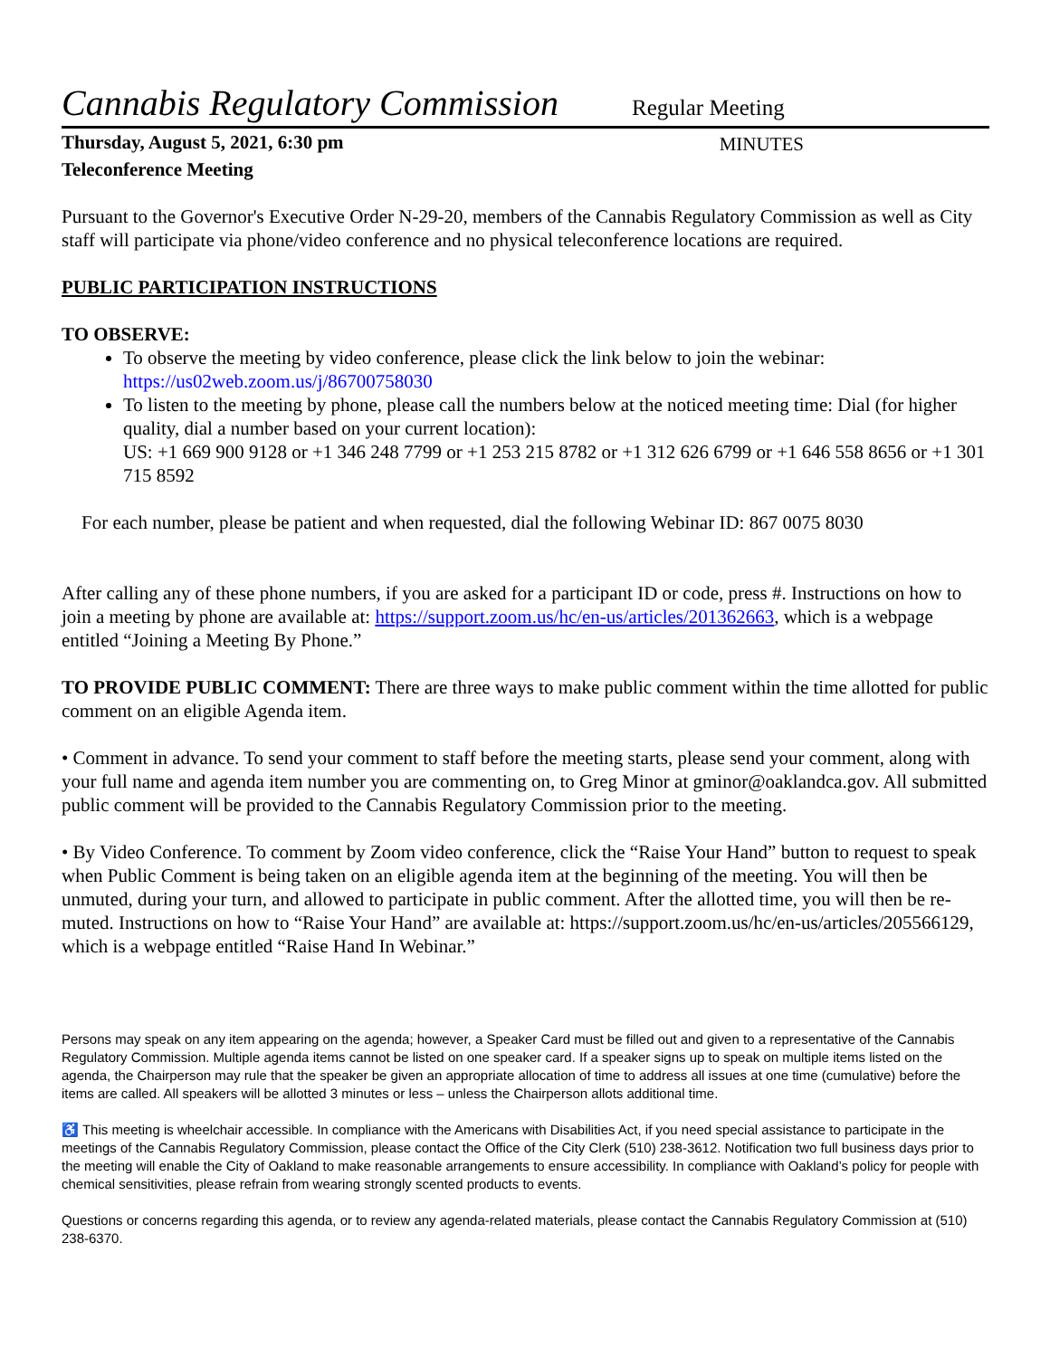Cannabis Regulatory Commission
Regular Meeting
Thursday, August 5, 2021, 6:30 pm
Teleconference Meeting
MINUTES
Pursuant to the Governor's Executive Order N-29-20, members of the Cannabis Regulatory Commission as well as City staff will participate via phone/video conference and no physical teleconference locations are required.
PUBLIC PARTICIPATION INSTRUCTIONS
TO OBSERVE:
To observe the meeting by video conference, please click the link below to join the webinar: https://us02web.zoom.us/j/86700758030
To listen to the meeting by phone, please call the numbers below at the noticed meeting time: Dial (for higher quality, dial a number based on your current location):
US: +1 669 900 9128 or +1 346 248 7799 or +1 253 215 8782 or +1 312 626 6799 or +1 646 558 8656 or +1 301 715 8592
For each number, please be patient and when requested, dial the following Webinar ID: 867 0075 8030
After calling any of these phone numbers, if you are asked for a participant ID or code, press #. Instructions on how to join a meeting by phone are available at: https://support.zoom.us/hc/en-us/articles/201362663, which is a webpage entitled “Joining a Meeting By Phone.”
TO PROVIDE PUBLIC COMMENT: There are three ways to make public comment within the time allotted for public comment on an eligible Agenda item.
• Comment in advance. To send your comment to staff before the meeting starts, please send your comment, along with your full name and agenda item number you are commenting on, to Greg Minor at gminor@oaklandca.gov. All submitted public comment will be provided to the Cannabis Regulatory Commission prior to the meeting.
• By Video Conference. To comment by Zoom video conference, click the “Raise Your Hand” button to request to speak when Public Comment is being taken on an eligible agenda item at the beginning of the meeting. You will then be unmuted, during your turn, and allowed to participate in public comment. After the allotted time, you will then be re-muted. Instructions on how to “Raise Your Hand” are available at: https://support.zoom.us/hc/en-us/articles/205566129, which is a webpage entitled “Raise Hand In Webinar.”
Persons may speak on any item appearing on the agenda; however, a Speaker Card must be filled out and given to a representative of the Cannabis Regulatory Commission. Multiple agenda items cannot be listed on one speaker card. If a speaker signs up to speak on multiple items listed on the agenda, the Chairperson may rule that the speaker be given an appropriate allocation of time to address all issues at one time (cumulative) before the items are called. All speakers will be allotted 3 minutes or less – unless the Chairperson allots additional time.
♿ This meeting is wheelchair accessible. In compliance with the Americans with Disabilities Act, if you need special assistance to participate in the meetings of the Cannabis Regulatory Commission, please contact the Office of the City Clerk (510) 238-3612. Notification two full business days prior to the meeting will enable the City of Oakland to make reasonable arrangements to ensure accessibility. In compliance with Oakland’s policy for people with chemical sensitivities, please refrain from wearing strongly scented products to events.
Questions or concerns regarding this agenda, or to review any agenda-related materials, please contact the Cannabis Regulatory Commission at (510) 238-6370.